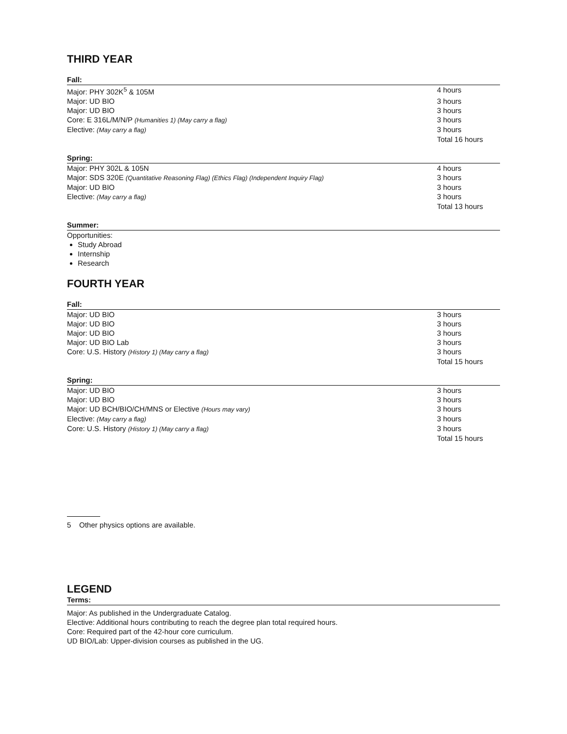THIRD YEAR
Fall:
| Major: PHY 302K<sup>5</sup> & 105M | 4 hours |
| Major: UD BIO | 3 hours |
| Major: UD BIO | 3 hours |
| Core: E 316L/M/N/P (Humanities 1) (May carry a flag) | 3 hours |
| Elective: (May carry a flag) | 3 hours |
| | Total 16 hours |
Spring:
| Major: PHY 302L & 105N | 4 hours |
| Major: SDS 320E (Quantitative Reasoning Flag) (Ethics Flag) (Independent Inquiry Flag) | 3 hours |
| Major: UD BIO | 3 hours |
| Elective: (May carry a flag) | 3 hours |
| | Total 13 hours |
Summer:
Opportunities:
Study Abroad
Internship
Research
FOURTH YEAR
Fall:
| Major: UD BIO | 3 hours |
| Major: UD BIO | 3 hours |
| Major: UD BIO | 3 hours |
| Major: UD BIO Lab | 3 hours |
| Core: U.S. History (History 1) (May carry a flag) | 3 hours |
| | Total 15 hours |
Spring:
| Major: UD BIO | 3 hours |
| Major: UD BIO | 3 hours |
| Major: UD BCH/BIO/CH/MNS or Elective (Hours may vary) | 3 hours |
| Elective: (May carry a flag) | 3 hours |
| Core: U.S. History (History 1) (May carry a flag) | 3 hours |
| | Total 15 hours |
5 Other physics options are available.
LEGEND
Terms:
Major: As published in the Undergraduate Catalog.
Elective: Additional hours contributing to reach the degree plan total required hours.
Core: Required part of the 42-hour core curriculum.
UD BIO/Lab: Upper-division courses as published in the UG.